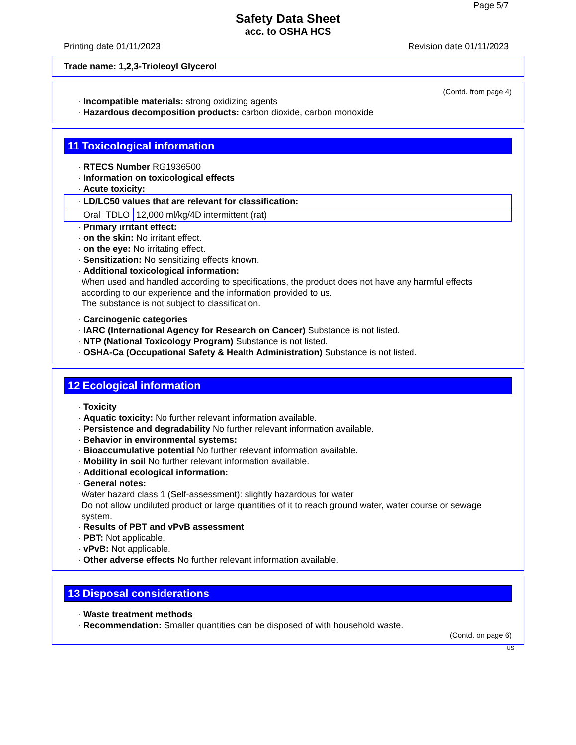Page 5/7
Safety Data Sheet
acc. to OSHA HCS
Printing date 01/11/2023 Revision date 01/11/2023
Trade name: 1,2,3-Trioleoyl Glycerol
(Contd. from page 4)
· Incompatible materials: strong oxidizing agents
· Hazardous decomposition products: carbon dioxide, carbon monoxide
11 Toxicological information
· RTECS Number RG1936500
· Information on toxicological effects
· Acute toxicity:
| · LD/LC50 values that are relevant for classification: | | |
| Oral | TDLO | 12,000 ml/kg/4D intermittent (rat) |
· Primary irritant effect:
· on the skin: No irritant effect.
· on the eye: No irritating effect.
· Sensitization: No sensitizing effects known.
· Additional toxicological information:
When used and handled according to specifications, the product does not have any harmful effects according to our experience and the information provided to us.
The substance is not subject to classification.
· Carcinogenic categories
· IARC (International Agency for Research on Cancer) Substance is not listed.
· NTP (National Toxicology Program) Substance is not listed.
· OSHA-Ca (Occupational Safety & Health Administration) Substance is not listed.
12 Ecological information
· Toxicity
· Aquatic toxicity: No further relevant information available.
· Persistence and degradability No further relevant information available.
· Behavior in environmental systems:
· Bioaccumulative potential No further relevant information available.
· Mobility in soil No further relevant information available.
· Additional ecological information:
· General notes:
Water hazard class 1 (Self-assessment): slightly hazardous for water
Do not allow undiluted product or large quantities of it to reach ground water, water course or sewage system.
· Results of PBT and vPvB assessment
· PBT: Not applicable.
· vPvB: Not applicable.
· Other adverse effects No further relevant information available.
13 Disposal considerations
· Waste treatment methods
· Recommendation: Smaller quantities can be disposed of with household waste.
(Contd. on page 6)
US